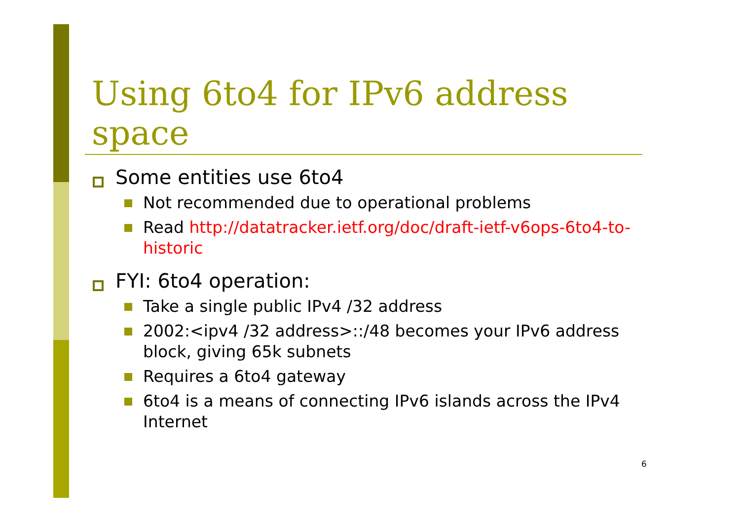Using 6to4 for IPv6 address space
Some entities use 6to4
Not recommended due to operational problems
Read http://datatracker.ietf.org/doc/draft-ietf-v6ops-6to4-to-historic
FYI: 6to4 operation:
Take a single public IPv4 /32 address
2002:<ipv4 /32 address>::/48 becomes your IPv6 address block, giving 65k subnets
Requires a 6to4 gateway
6to4 is a means of connecting IPv6 islands across the IPv4 Internet
6